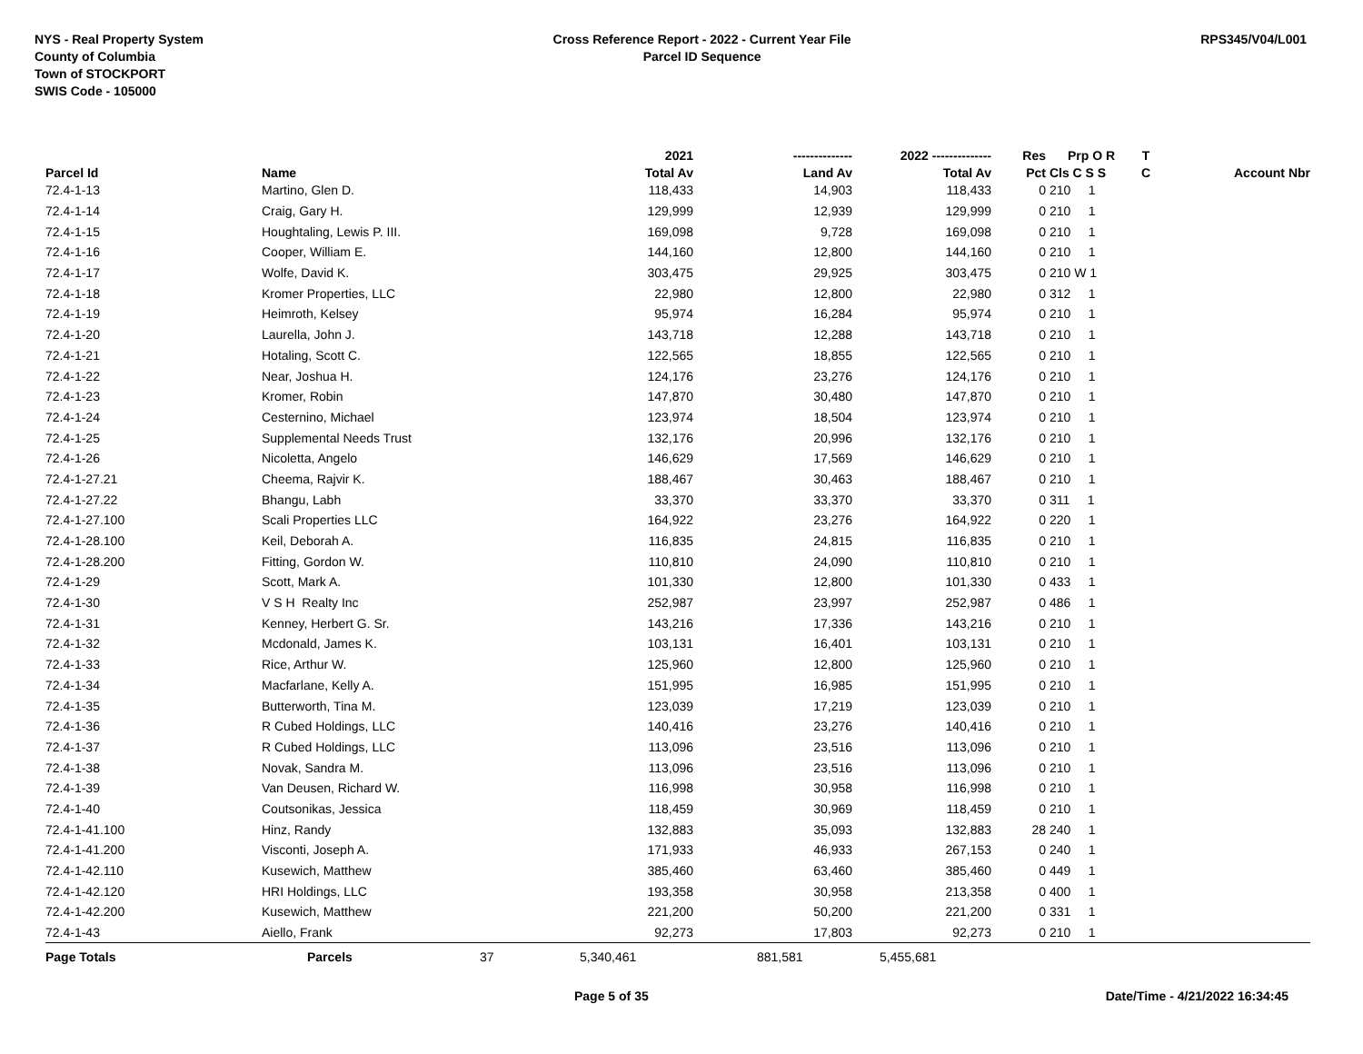NYS - Real Property System
County of Columbia
Town of STOCKPORT
SWIS Code - 105000
Cross Reference Report - 2022 - Current Year File
Parcel ID Sequence
RPS345/V04/L001
| | | | 2021 | -------------- | 2022 -------------- | Res | Prp O R | T | |
| --- | --- | --- | --- | --- | --- | --- | --- | --- | --- |
| Parcel Id | Name | | Total Av | Land Av | Total Av | Pct | Cls C S S | C | Account Nbr |
| 72.4-1-13 | Martino, Glen D. | | 118,433 | 14,903 | 118,433 | 0 | 210 1 | | |
| 72.4-1-14 | Craig, Gary H. | | 129,999 | 12,939 | 129,999 | 0 | 210 1 | | |
| 72.4-1-15 | Houghtaling, Lewis P. III. | | 169,098 | 9,728 | 169,098 | 0 | 210 1 | | |
| 72.4-1-16 | Cooper, William E. | | 144,160 | 12,800 | 144,160 | 0 | 210 1 | | |
| 72.4-1-17 | Wolfe, David K. | | 303,475 | 29,925 | 303,475 | 0 | 210 W 1 | | |
| 72.4-1-18 | Kromer Properties, LLC | | 22,980 | 12,800 | 22,980 | 0 | 312 1 | | |
| 72.4-1-19 | Heimroth, Kelsey | | 95,974 | 16,284 | 95,974 | 0 | 210 1 | | |
| 72.4-1-20 | Laurella, John J. | | 143,718 | 12,288 | 143,718 | 0 | 210 1 | | |
| 72.4-1-21 | Hotaling, Scott C. | | 122,565 | 18,855 | 122,565 | 0 | 210 1 | | |
| 72.4-1-22 | Near, Joshua H. | | 124,176 | 23,276 | 124,176 | 0 | 210 1 | | |
| 72.4-1-23 | Kromer, Robin | | 147,870 | 30,480 | 147,870 | 0 | 210 1 | | |
| 72.4-1-24 | Cesternino, Michael | | 123,974 | 18,504 | 123,974 | 0 | 210 1 | | |
| 72.4-1-25 | Supplemental Needs Trust | | 132,176 | 20,996 | 132,176 | 0 | 210 1 | | |
| 72.4-1-26 | Nicoletta, Angelo | | 146,629 | 17,569 | 146,629 | 0 | 210 1 | | |
| 72.4-1-27.21 | Cheema, Rajvir K. | | 188,467 | 30,463 | 188,467 | 0 | 210 1 | | |
| 72.4-1-27.22 | Bhangu, Labh | | 33,370 | 33,370 | 33,370 | 0 | 311 1 | | |
| 72.4-1-27.100 | Scali Properties LLC | | 164,922 | 23,276 | 164,922 | 0 | 220 1 | | |
| 72.4-1-28.100 | Keil, Deborah A. | | 116,835 | 24,815 | 116,835 | 0 | 210 1 | | |
| 72.4-1-28.200 | Fitting, Gordon W. | | 110,810 | 24,090 | 110,810 | 0 | 210 1 | | |
| 72.4-1-29 | Scott, Mark A. | | 101,330 | 12,800 | 101,330 | 0 | 433 1 | | |
| 72.4-1-30 | V S H Realty Inc | | 252,987 | 23,997 | 252,987 | 0 | 486 1 | | |
| 72.4-1-31 | Kenney, Herbert G. Sr. | | 143,216 | 17,336 | 143,216 | 0 | 210 1 | | |
| 72.4-1-32 | Mcdonald, James K. | | 103,131 | 16,401 | 103,131 | 0 | 210 1 | | |
| 72.4-1-33 | Rice, Arthur W. | | 125,960 | 12,800 | 125,960 | 0 | 210 1 | | |
| 72.4-1-34 | Macfarlane, Kelly A. | | 151,995 | 16,985 | 151,995 | 0 | 210 1 | | |
| 72.4-1-35 | Butterworth, Tina M. | | 123,039 | 17,219 | 123,039 | 0 | 210 1 | | |
| 72.4-1-36 | R Cubed Holdings, LLC | | 140,416 | 23,276 | 140,416 | 0 | 210 1 | | |
| 72.4-1-37 | R Cubed Holdings, LLC | | 113,096 | 23,516 | 113,096 | 0 | 210 1 | | |
| 72.4-1-38 | Novak, Sandra M. | | 113,096 | 23,516 | 113,096 | 0 | 210 1 | | |
| 72.4-1-39 | Van Deusen, Richard W. | | 116,998 | 30,958 | 116,998 | 0 | 210 1 | | |
| 72.4-1-40 | Coutsonikas, Jessica | | 118,459 | 30,969 | 118,459 | 0 | 210 1 | | |
| 72.4-1-41.100 | Hinz, Randy | | 132,883 | 35,093 | 132,883 | 28 | 240 1 | | |
| 72.4-1-41.200 | Visconti, Joseph A. | | 171,933 | 46,933 | 267,153 | 0 | 240 1 | | |
| 72.4-1-42.110 | Kusewich, Matthew | | 385,460 | 63,460 | 385,460 | 0 | 449 1 | | |
| 72.4-1-42.120 | HRI Holdings, LLC | | 193,358 | 30,958 | 213,358 | 0 | 400 1 | | |
| 72.4-1-42.200 | Kusewich, Matthew | | 221,200 | 50,200 | 221,200 | 0 | 331 1 | | |
| 72.4-1-43 | Aiello, Frank | | 92,273 | 17,803 | 92,273 | 0 | 210 1 | | |
| Page Totals | Parcels | 37 | 5,340,461 | 881,581 | 5,455,681 | | | | |
Page 5 of 35 Date/Time - 4/21/2022 16:34:45